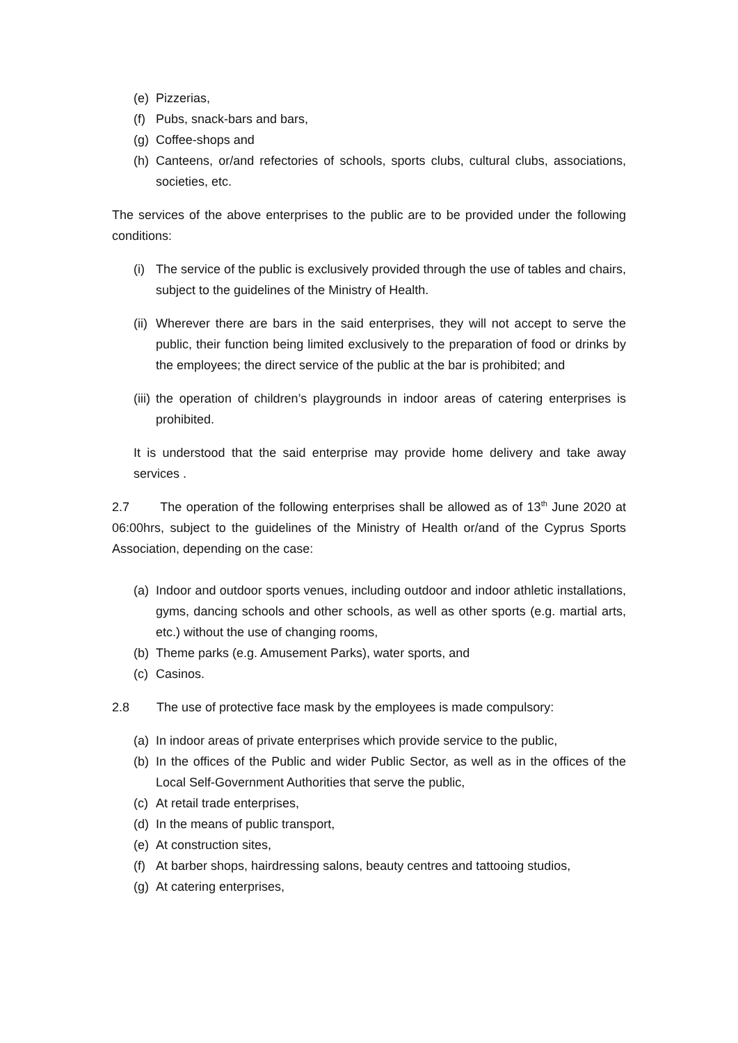(e) Pizzerias,
(f) Pubs, snack-bars and bars,
(g) Coffee-shops and
(h) Canteens, or/and refectories of schools, sports clubs, cultural clubs, associations, societies, etc.
The services of the above enterprises to the public are to be provided under the following conditions:
(i) The service of the public is exclusively provided through the use of tables and chairs, subject to the guidelines of the Ministry of Health.
(ii) Wherever there are bars in the said enterprises, they will not accept to serve the public, their function being limited exclusively to the preparation of food or drinks by the employees; the direct service of the public at the bar is prohibited; and
(iii) the operation of children’s playgrounds in indoor areas of catering enterprises is prohibited.
It is understood that the said enterprise may provide home delivery and take away services .
2.7 The operation of the following enterprises shall be allowed as of 13<sup>th</sup> June 2020 at 06:00hrs, subject to the guidelines of the Ministry of Health or/and of the Cyprus Sports Association, depending on the case:
(a) Indoor and outdoor sports venues, including outdoor and indoor athletic installations, gyms, dancing schools and other schools, as well as other sports (e.g. martial arts, etc.) without the use of changing rooms,
(b) Theme parks (e.g. Amusement Parks), water sports, and
(c) Casinos.
2.8 The use of protective face mask by the employees is made compulsory:
(a) In indoor areas of private enterprises which provide service to the public,
(b) In the offices of the Public and wider Public Sector, as well as in the offices of the Local Self-Government Authorities that serve the public,
(c) At retail trade enterprises,
(d) In the means of public transport,
(e) At construction sites,
(f) At barber shops, hairdressing salons, beauty centres and tattooing studios,
(g) At catering enterprises,